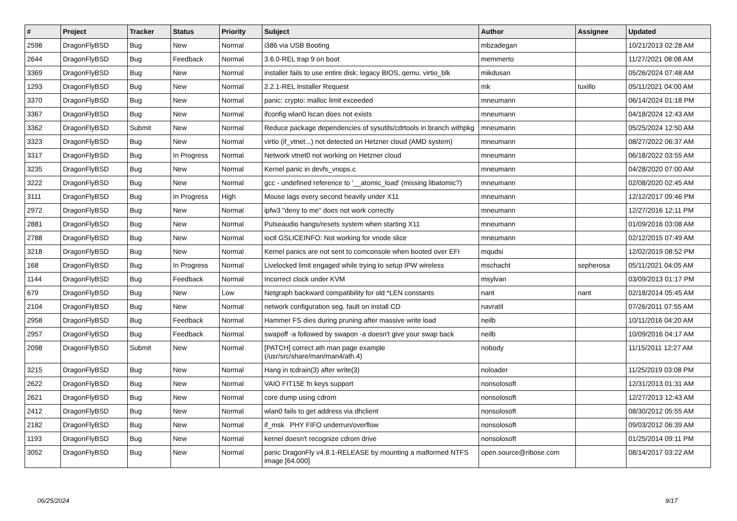| # | Project | Tracker | Status | Priority | Subject | Author | Assignee | Updated |
| --- | --- | --- | --- | --- | --- | --- | --- | --- |
| 2598 | DragonFlyBSD | Bug | New | Normal | i386 via USB Booting | mbzadegan | | 10/21/2013 02:28 AM |
| 2644 | DragonFlyBSD | Bug | Feedback | Normal | 3.6.0-REL trap 9 on boot | memmerto | | 11/27/2021 08:08 AM |
| 3369 | DragonFlyBSD | Bug | New | Normal | installer fails to use entire disk: legacy BIOS, qemu, virtio_blk | mikdusan | | 05/26/2024 07:48 AM |
| 1293 | DragonFlyBSD | Bug | New | Normal | 2.2.1-REL Installer Request | mk | tuxillo | 05/11/2021 04:00 AM |
| 3370 | DragonFlyBSD | Bug | New | Normal | panic: crypto: malloc limit exceeded | mneumann | | 06/14/2024 01:18 PM |
| 3367 | DragonFlyBSD | Bug | New | Normal | ifconfig wlan0 lscan does not exists | mneumann | | 04/18/2024 12:43 AM |
| 3362 | DragonFlyBSD | Submit | New | Normal | Reduce package dependencies of sysutils/cdrtools in branch withpkg | mneumann | | 05/25/2024 12:50 AM |
| 3323 | DragonFlyBSD | Bug | New | Normal | virtio (if_vtnet...) not detected on Hetzner cloud (AMD system) | mneumann | | 08/27/2022 06:37 AM |
| 3317 | DragonFlyBSD | Bug | In Progress | Normal | Network vtnet0 not working on Hetzner cloud | mneumann | | 06/18/2022 03:55 AM |
| 3235 | DragonFlyBSD | Bug | New | Normal | Kernel panic in devfs_vnops.c | mneumann | | 04/28/2020 07:00 AM |
| 3222 | DragonFlyBSD | Bug | New | Normal | gcc - undefined reference to '__atomic_load' (missing libatomic?) | mneumann | | 02/08/2020 02:45 AM |
| 3111 | DragonFlyBSD | Bug | In Progress | High | Mouse lags every second heavily under X11 | mneumann | | 12/12/2017 09:46 PM |
| 2972 | DragonFlyBSD | Bug | New | Normal | ipfw3 "deny to me" does not work correctly | mneumann | | 12/27/2016 12:11 PM |
| 2881 | DragonFlyBSD | Bug | New | Normal | Pulseaudio hangs/resets system when starting X11 | mneumann | | 01/09/2016 03:08 AM |
| 2788 | DragonFlyBSD | Bug | New | Normal | ioctl GSLICEINFO: Not working for vnode slice | mneumann | | 02/12/2015 07:49 AM |
| 3218 | DragonFlyBSD | Bug | New | Normal | Kernel panics are not sent to comconsole when booted over EFI | mqudsi | | 12/02/2019 08:52 PM |
| 168 | DragonFlyBSD | Bug | In Progress | Normal | Livelocked limit engaged while trying to setup IPW wireless | mschacht | sepherosa | 05/11/2021 04:05 AM |
| 1144 | DragonFlyBSD | Bug | Feedback | Normal | Incorrect clock under KVM | msylvan | | 03/09/2013 01:17 PM |
| 679 | DragonFlyBSD | Bug | New | Low | Netgraph backward compatibility for old *LEN constants | nant | nant | 02/18/2014 05:45 AM |
| 2104 | DragonFlyBSD | Bug | New | Normal | network configuration seg. fault on install CD | navratil | | 07/26/2011 07:55 AM |
| 2958 | DragonFlyBSD | Bug | Feedback | Normal | Hammer FS dies during pruning after massive write load | neilb | | 10/11/2016 04:20 AM |
| 2957 | DragonFlyBSD | Bug | Feedback | Normal | swapoff -a followed by swapon -a doesn't give your swap back | neilb | | 10/09/2016 04:17 AM |
| 2098 | DragonFlyBSD | Submit | New | Normal | [PATCH] correct ath man page example (/usr/src/share/man/man4/ath.4) | nobody | | 11/15/2011 12:27 AM |
| 3215 | DragonFlyBSD | Bug | New | Normal | Hang in tcdrain(3) after write(3) | noloader | | 11/25/2019 03:08 PM |
| 2622 | DragonFlyBSD | Bug | New | Normal | VAIO FIT15E fn keys support | nonsolosoft | | 12/31/2013 01:31 AM |
| 2621 | DragonFlyBSD | Bug | New | Normal | core dump using cdrom | nonsolosoft | | 12/27/2013 12:43 AM |
| 2412 | DragonFlyBSD | Bug | New | Normal | wlan0 fails to get address via dhclient | nonsolosoft | | 08/30/2012 05:55 AM |
| 2182 | DragonFlyBSD | Bug | New | Normal | if_msk PHY FIFO underrun/overflow | nonsolosoft | | 09/03/2012 06:39 AM |
| 1193 | DragonFlyBSD | Bug | New | Normal | kernel doesn't recognize cdrom drive | nonsolosoft | | 01/25/2014 09:11 PM |
| 3052 | DragonFlyBSD | Bug | New | Normal | panic DragonFly v4.8.1-RELEASE by mounting a malformed NTFS image [64.000] | open.source@ribose.com | | 08/14/2017 03:22 AM |
06/25/2024 9/17